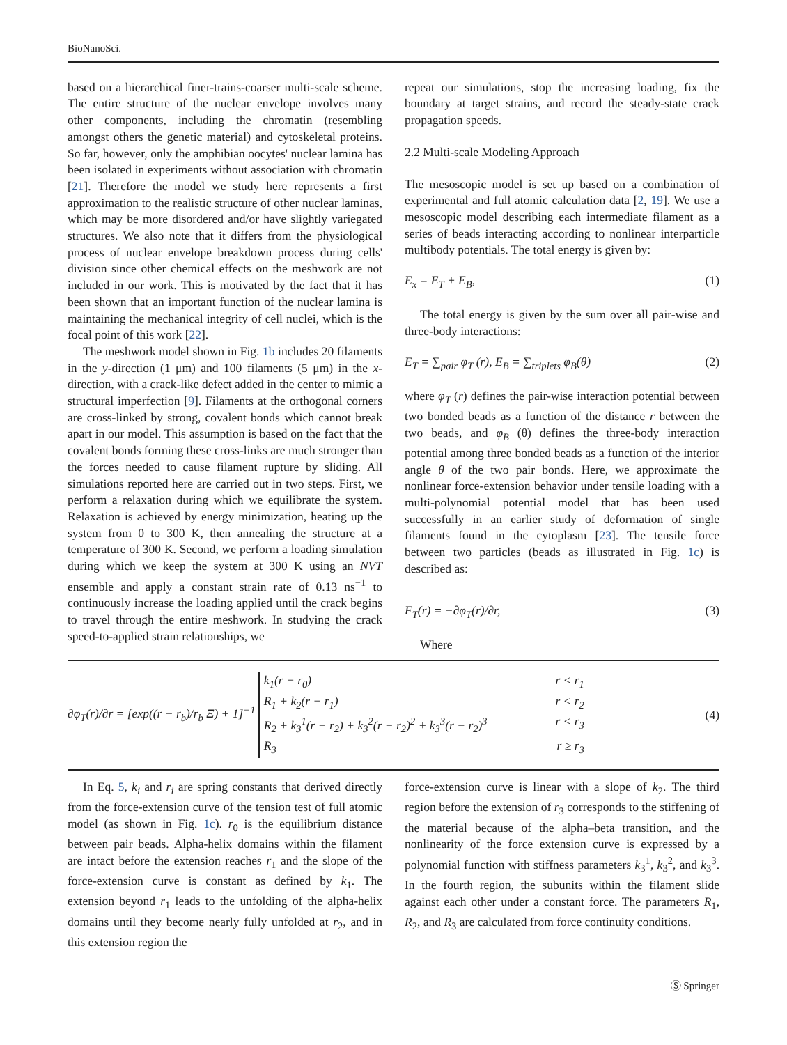BioNanoSci.
based on a hierarchical finer-trains-coarser multi-scale scheme. The entire structure of the nuclear envelope involves many other components, including the chromatin (resembling amongst others the genetic material) and cytoskeletal proteins. So far, however, only the amphibian oocytes' nuclear lamina has been isolated in experiments without association with chromatin [21]. Therefore the model we study here represents a first approximation to the realistic structure of other nuclear laminas, which may be more disordered and/or have slightly variegated structures. We also note that it differs from the physiological process of nuclear envelope breakdown process during cells' division since other chemical effects on the meshwork are not included in our work. This is motivated by the fact that it has been shown that an important function of the nuclear lamina is maintaining the mechanical integrity of cell nuclei, which is the focal point of this work [22].
The meshwork model shown in Fig. 1b includes 20 filaments in the y-direction (1 μm) and 100 filaments (5 μm) in the x-direction, with a crack-like defect added in the center to mimic a structural imperfection [9]. Filaments at the orthogonal corners are cross-linked by strong, covalent bonds which cannot break apart in our model. This assumption is based on the fact that the covalent bonds forming these cross-links are much stronger than the forces needed to cause filament rupture by sliding. All simulations reported here are carried out in two steps. First, we perform a relaxation during which we equilibrate the system. Relaxation is achieved by energy minimization, heating up the system from 0 to 300 K, then annealing the structure at a temperature of 300 K. Second, we perform a loading simulation during which we keep the system at 300 K using an NVT ensemble and apply a constant strain rate of 0.13 ns<sup>−1</sup> to continuously increase the loading applied until the crack begins to travel through the entire meshwork. In studying the crack speed-to-applied strain relationships, we
repeat our simulations, stop the increasing loading, fix the boundary at target strains, and record the steady-state crack propagation speeds.
2.2 Multi-scale Modeling Approach
The mesoscopic model is set up based on a combination of experimental and full atomic calculation data [2, 19]. We use a mesoscopic model describing each intermediate filament as a series of beads interacting according to nonlinear interparticle multibody potentials. The total energy is given by:
E<sub>x</sub> = E<sub>T</sub> + E<sub>B</sub>, (1)
The total energy is given by the sum over all pair-wise and three-body interactions:
E<sub>T</sub> = ∑<sub>pair</sub> φ<sub>T</sub> (r), E<sub>B</sub> = ∑<sub>triplets</sub> φ<sub>B</sub>(θ) (2)
where φ<sub>T</sub> (r) defines the pair-wise interaction potential between two bonded beads as a function of the distance r between the two beads, and φ<sub>B</sub> (θ) defines the three-body interaction potential among three bonded beads as a function of the interior angle θ of the two pair bonds. Here, we approximate the nonlinear force-extension behavior under tensile loading with a multi-polynomial potential model that has been used successfully in an earlier study of deformation of single filaments found in the cytoplasm [23]. The tensile force between two particles (beads as illustrated in Fig. 1c) is described as:
F<sub>T</sub>(r) = −∂φ<sub>T</sub>(r)/∂r, (3)
Where
∂φ<sub>T</sub>(r)/∂r = [exp((r − r<sub>b</sub>)/r<sub>b</sub> Ξ) + 1]<sup>−1</sup>
k<sub>1</sub>(r − r<sub>0</sub>) r < r<sub>1</sub>
R<sub>1</sub> + k<sub>2</sub>(r − r<sub>1</sub>) r < r<sub>2</sub>
R<sub>2</sub> + k<sub>3</sub><sup>1</sup>(r − r<sub>2</sub>) + k<sub>3</sub><sup>2</sup>(r − r<sub>2</sub>)<sup>2</sup> + k<sub>3</sub><sup>3</sup>(r − r<sub>2</sub>)<sup>3</sup> r < r<sub>3</sub>
R<sub>3</sub> r ≥ r<sub>3</sub>
(4)
In Eq. 5, k<sub>i</sub> and r<sub>i</sub> are spring constants that derived directly from the force-extension curve of the tension test of full atomic model (as shown in Fig. 1c). r<sub>0</sub> is the equilibrium distance between pair beads. Alpha-helix domains within the filament are intact before the extension reaches r<sub>1</sub> and the slope of the force-extension curve is constant as defined by k<sub>1</sub>. The extension beyond r<sub>1</sub> leads to the unfolding of the alpha-helix domains until they become nearly fully unfolded at r<sub>2</sub>, and in this extension region the
force-extension curve is linear with a slope of k<sub>2</sub>. The third region before the extension of r<sub>3</sub> corresponds to the stiffening of the material because of the alpha–beta transition, and the nonlinearity of the force extension curve is expressed by a polynomial function with stiffness parameters k<sub>3</sub><sup>1</sup>, k<sub>3</sub><sup>2</sup>, and k<sub>3</sub><sup>3</sup>. In the fourth region, the subunits within the filament slide against each other under a constant force. The parameters R<sub>1</sub>, R<sub>2</sub>, and R<sub>3</sub> are calculated from force continuity conditions.
Ⓢ Springer